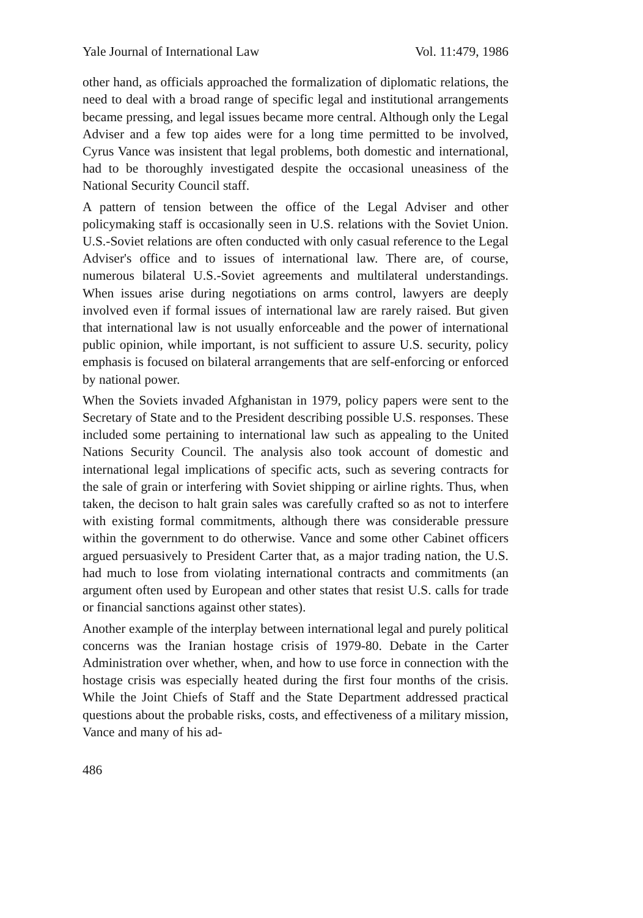Yale Journal of International Law Vol. 11:479, 1986
other hand, as officials approached the formalization of diplomatic relations, the need to deal with a broad range of specific legal and institutional arrangements became pressing, and legal issues became more central. Although only the Legal Adviser and a few top aides were for a long time permitted to be involved, Cyrus Vance was insistent that legal problems, both domestic and international, had to be thoroughly investigated despite the occasional uneasiness of the National Security Council staff.
A pattern of tension between the office of the Legal Adviser and other policymaking staff is occasionally seen in U.S. relations with the Soviet Union. U.S.-Soviet relations are often conducted with only casual reference to the Legal Adviser's office and to issues of international law. There are, of course, numerous bilateral U.S.-Soviet agreements and multilateral understandings. When issues arise during negotiations on arms control, lawyers are deeply involved even if formal issues of international law are rarely raised. But given that international law is not usually enforceable and the power of international public opinion, while important, is not sufficient to assure U.S. security, policy emphasis is focused on bilateral arrangements that are self-enforcing or enforced by national power.
When the Soviets invaded Afghanistan in 1979, policy papers were sent to the Secretary of State and to the President describing possible U.S. responses. These included some pertaining to international law such as appealing to the United Nations Security Council. The analysis also took account of domestic and international legal implications of specific acts, such as severing contracts for the sale of grain or interfering with Soviet shipping or airline rights. Thus, when taken, the decison to halt grain sales was carefully crafted so as not to interfere with existing formal commitments, although there was considerable pressure within the government to do otherwise. Vance and some other Cabinet officers argued persuasively to President Carter that, as a major trading nation, the U.S. had much to lose from violating international contracts and commitments (an argument often used by European and other states that resist U.S. calls for trade or financial sanctions against other states).
Another example of the interplay between international legal and purely political concerns was the Iranian hostage crisis of 1979-80. Debate in the Carter Administration over whether, when, and how to use force in connection with the hostage crisis was especially heated during the first four months of the crisis. While the Joint Chiefs of Staff and the State Department addressed practical questions about the probable risks, costs, and effectiveness of a military mission, Vance and many of his ad-
486